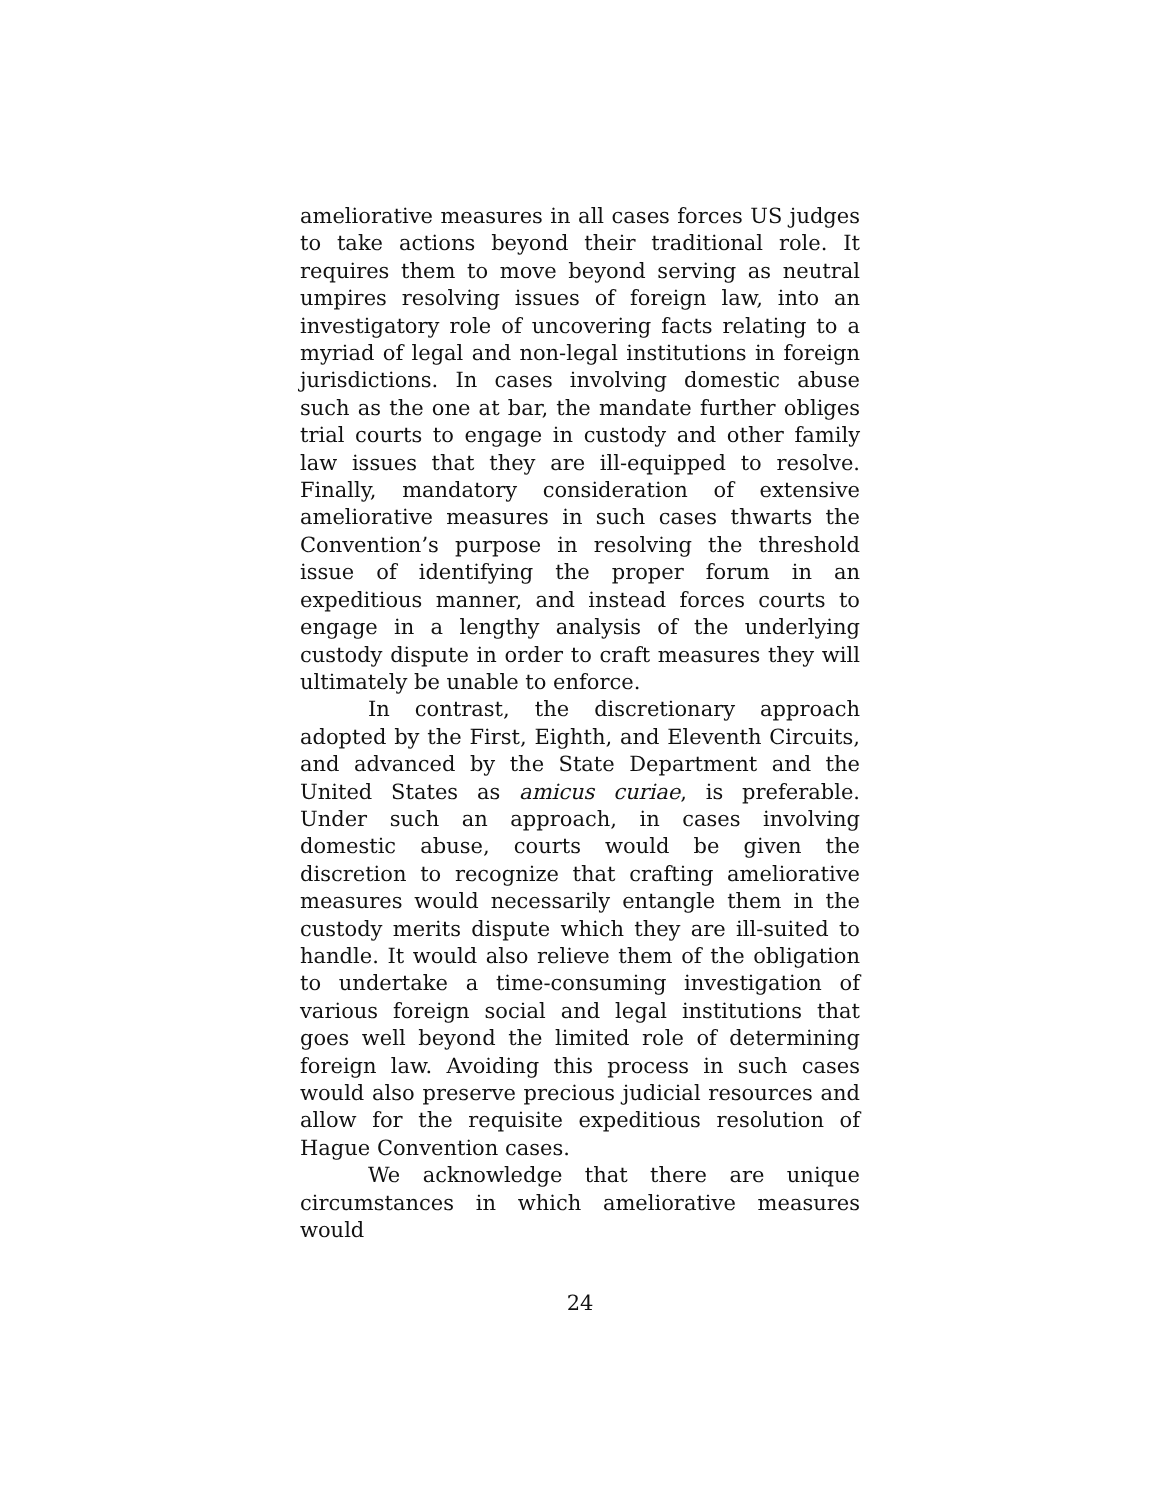ameliorative measures in all cases forces US judges to take actions beyond their traditional role. It requires them to move beyond serving as neutral umpires resolving issues of foreign law, into an investigatory role of uncovering facts relating to a myriad of legal and non-legal institutions in foreign jurisdictions. In cases involving domestic abuse such as the one at bar, the mandate further obliges trial courts to engage in custody and other family law issues that they are ill-equipped to resolve. Finally, mandatory consideration of extensive ameliorative measures in such cases thwarts the Convention’s purpose in resolving the threshold issue of identifying the proper forum in an expeditious manner, and instead forces courts to engage in a lengthy analysis of the underlying custody dispute in order to craft measures they will ultimately be unable to enforce.
In contrast, the discretionary approach adopted by the First, Eighth, and Eleventh Circuits, and advanced by the State Department and the United States as amicus curiae, is preferable. Under such an approach, in cases involving domestic abuse, courts would be given the discretion to recognize that crafting ameliorative measures would necessarily entangle them in the custody merits dispute which they are ill-suited to handle. It would also relieve them of the obligation to undertake a time-consuming investigation of various foreign social and legal institutions that goes well beyond the limited role of determining foreign law. Avoiding this process in such cases would also preserve precious judicial resources and allow for the requisite expeditious resolution of Hague Convention cases.
We acknowledge that there are unique circumstances in which ameliorative measures would
24